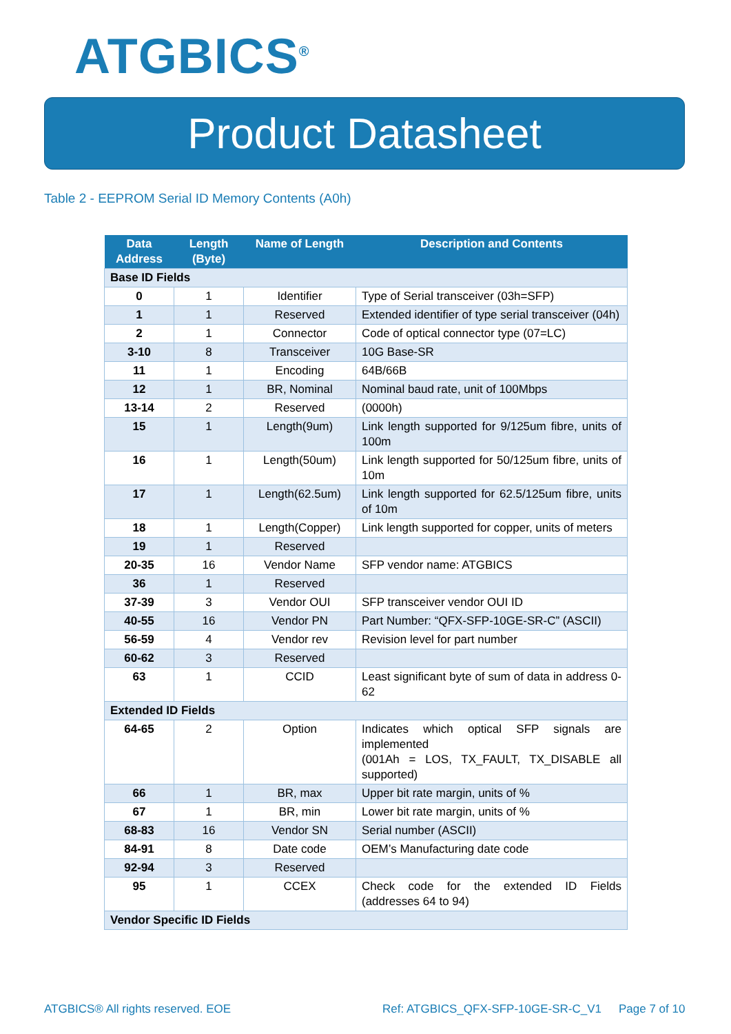ATGBICS<sup>®</sup>
Product Datasheet
Table 2 - EEPROM Serial ID Memory Contents (A0h)
| Data Address | Length (Byte) | Name of Length | Description and Contents |
| --- | --- | --- | --- |
| Base ID Fields | | | |
| 0 | 1 | Identifier | Type of Serial transceiver (03h=SFP) |
| 1 | 1 | Reserved | Extended identifier of type serial transceiver (04h) |
| 2 | 1 | Connector | Code of optical connector type (07=LC) |
| 3-10 | 8 | Transceiver | 10G Base-SR |
| 11 | 1 | Encoding | 64B/66B |
| 12 | 1 | BR, Nominal | Nominal baud rate, unit of 100Mbps |
| 13-14 | 2 | Reserved | (0000h) |
| 15 | 1 | Length(9um) | Link length supported for 9/125um fibre, units of 100m |
| 16 | 1 | Length(50um) | Link length supported for 50/125um fibre, units of 10m |
| 17 | 1 | Length(62.5um) | Link length supported for 62.5/125um fibre, units of 10m |
| 18 | 1 | Length(Copper) | Link length supported for copper, units of meters |
| 19 | 1 | Reserved | |
| 20-35 | 16 | Vendor Name | SFP vendor name: ATGBICS |
| 36 | 1 | Reserved | |
| 37-39 | 3 | Vendor OUI | SFP transceiver vendor OUI ID |
| 40-55 | 16 | Vendor PN | Part Number: “QFX-SFP-10GE-SR-C” (ASCII) |
| 56-59 | 4 | Vendor rev | Revision level for part number |
| 60-62 | 3 | Reserved | |
| 63 | 1 | CCID | Least significant byte of sum of data in address 0-62 |
| Extended ID Fields | | | |
| 64-65 | 2 | Option | Indicates which optical SFP signals are implemented (001Ah = LOS, TX_FAULT, TX_DISABLE all supported) |
| 66 | 1 | BR, max | Upper bit rate margin, units of % |
| 67 | 1 | BR, min | Lower bit rate margin, units of % |
| 68-83 | 16 | Vendor SN | Serial number (ASCII) |
| 84-91 | 8 | Date code | OEM’s Manufacturing date code |
| 92-94 | 3 | Reserved | |
| 95 | 1 | CCEX | Check code for the extended ID Fields (addresses 64 to 94) |
| Vendor Specific ID Fields | | | |
ATGBICS® All rights reserved. EOE
Ref: ATGBICS_QFX-SFP-10GE-SR-C_V1
Page 7 of 10